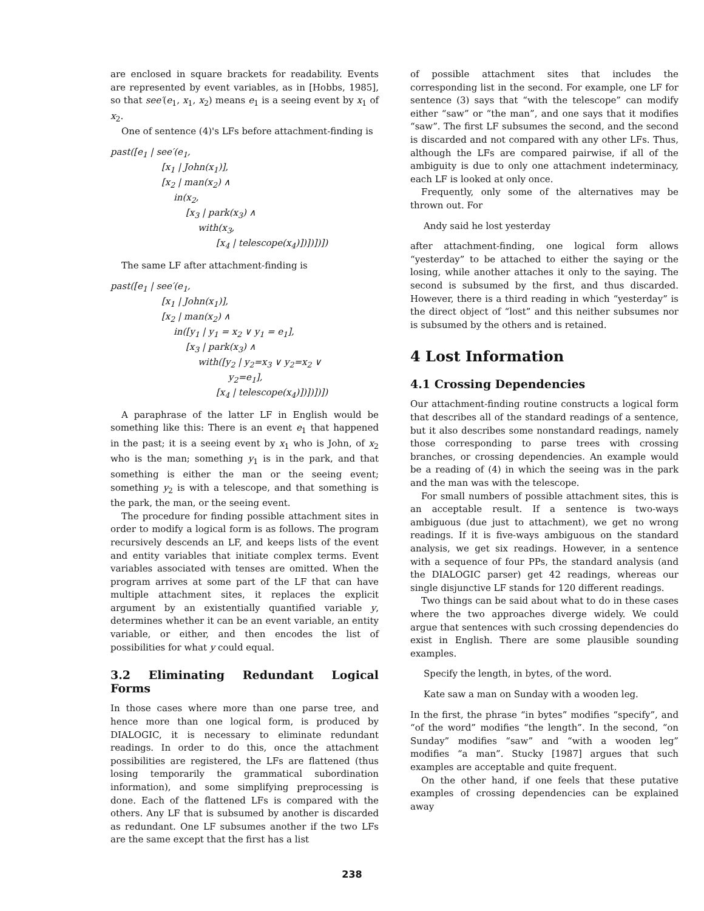are enclosed in square brackets for readability. Events are represented by event variables, as in [Hobbs, 1985], so that see′(e<sub>1</sub>, x<sub>1</sub>, x<sub>2</sub>) means e<sub>1</sub> is a seeing event by x<sub>1</sub> of x<sub>2</sub>.
One of sentence (4)'s LFs before attachment-finding is
past([e<sub>1</sub> | see′(e<sub>1</sub>,
[x<sub>1</sub> | John(x<sub>1</sub>)],
[x<sub>2</sub> | man(x<sub>2</sub>) ∧
in(x<sub>2</sub>,
[x<sub>3</sub> | park(x<sub>3</sub>) ∧
with(x<sub>3</sub>,
[x<sub>4</sub> | telescope(x<sub>4</sub>)])])])])
The same LF after attachment-finding is
past([e<sub>1</sub> | see′(e<sub>1</sub>,
[x<sub>1</sub> | John(x<sub>1</sub>)],
[x<sub>2</sub> | man(x<sub>2</sub>) ∧
in([y<sub>1</sub> | y<sub>1</sub> = x<sub>2</sub> ∨ y<sub>1</sub> = e<sub>1</sub>],
[x<sub>3</sub> | park(x<sub>3</sub>) ∧
with([y<sub>2</sub> | y<sub>2</sub>=x<sub>3</sub> ∨ y<sub>2</sub>=x<sub>2</sub> ∨
y<sub>2</sub>=e<sub>1</sub>],
[x<sub>4</sub> | telescope(x<sub>4</sub>)])])])])
A paraphrase of the latter LF in English would be something like this: There is an event e<sub>1</sub> that happened in the past; it is a seeing event by x<sub>1</sub> who is John, of x<sub>2</sub> who is the man; something y<sub>1</sub> is in the park, and that something is either the man or the seeing event; something y<sub>2</sub> is with a telescope, and that something is the park, the man, or the seeing event.
The procedure for finding possible attachment sites in order to modify a logical form is as follows. The program recursively descends an LF, and keeps lists of the event and entity variables that initiate complex terms. Event variables associated with tenses are omitted. When the program arrives at some part of the LF that can have multiple attachment sites, it replaces the explicit argument by an existentially quantified variable y, determines whether it can be an event variable, an entity variable, or either, and then encodes the list of possibilities for what y could equal.
3.2 Eliminating Redundant Logical Forms
In those cases where more than one parse tree, and hence more than one logical form, is produced by DIALOGIC, it is necessary to eliminate redundant readings. In order to do this, once the attachment possibilities are registered, the LFs are flattened (thus losing temporarily the grammatical subordination information), and some simplifying preprocessing is done. Each of the flattened LFs is compared with the others. Any LF that is subsumed by another is discarded as redundant. One LF subsumes another if the two LFs are the same except that the first has a list
of possible attachment sites that includes the corresponding list in the second. For example, one LF for sentence (3) says that “with the telescope” can modify either “saw” or “the man”, and one says that it modifies “saw”. The first LF subsumes the second, and the second is discarded and not compared with any other LFs. Thus, although the LFs are compared pairwise, if all of the ambiguity is due to only one attachment indeterminacy, each LF is looked at only once.
Frequently, only some of the alternatives may be thrown out. For
Andy said he lost yesterday
after attachment-finding, one logical form allows “yesterday” to be attached to either the saying or the losing, while another attaches it only to the saying. The second is subsumed by the first, and thus discarded. However, there is a third reading in which “yesterday” is the direct object of “lost” and this neither subsumes nor is subsumed by the others and is retained.
4 Lost Information
4.1 Crossing Dependencies
Our attachment-finding routine constructs a logical form that describes all of the standard readings of a sentence, but it also describes some nonstandard readings, namely those corresponding to parse trees with crossing branches, or crossing dependencies. An example would be a reading of (4) in which the seeing was in the park and the man was with the telescope.
For small numbers of possible attachment sites, this is an acceptable result. If a sentence is two-ways ambiguous (due just to attachment), we get no wrong readings. If it is five-ways ambiguous on the standard analysis, we get six readings. However, in a sentence with a sequence of four PPs, the standard analysis (and the DIALOGIC parser) get 42 readings, whereas our single disjunctive LF stands for 120 different readings.
Two things can be said about what to do in these cases where the two approaches diverge widely. We could argue that sentences with such crossing dependencies do exist in English. There are some plausible sounding examples.
Specify the length, in bytes, of the word.
Kate saw a man on Sunday with a wooden leg.
In the first, the phrase “in bytes” modifies “specify”, and “of the word” modifies “the length”. In the second, “on Sunday” modifies “saw” and “with a wooden leg” modifies “a man”. Stucky [1987] argues that such examples are acceptable and quite frequent.
On the other hand, if one feels that these putative examples of crossing dependencies can be explained away
238